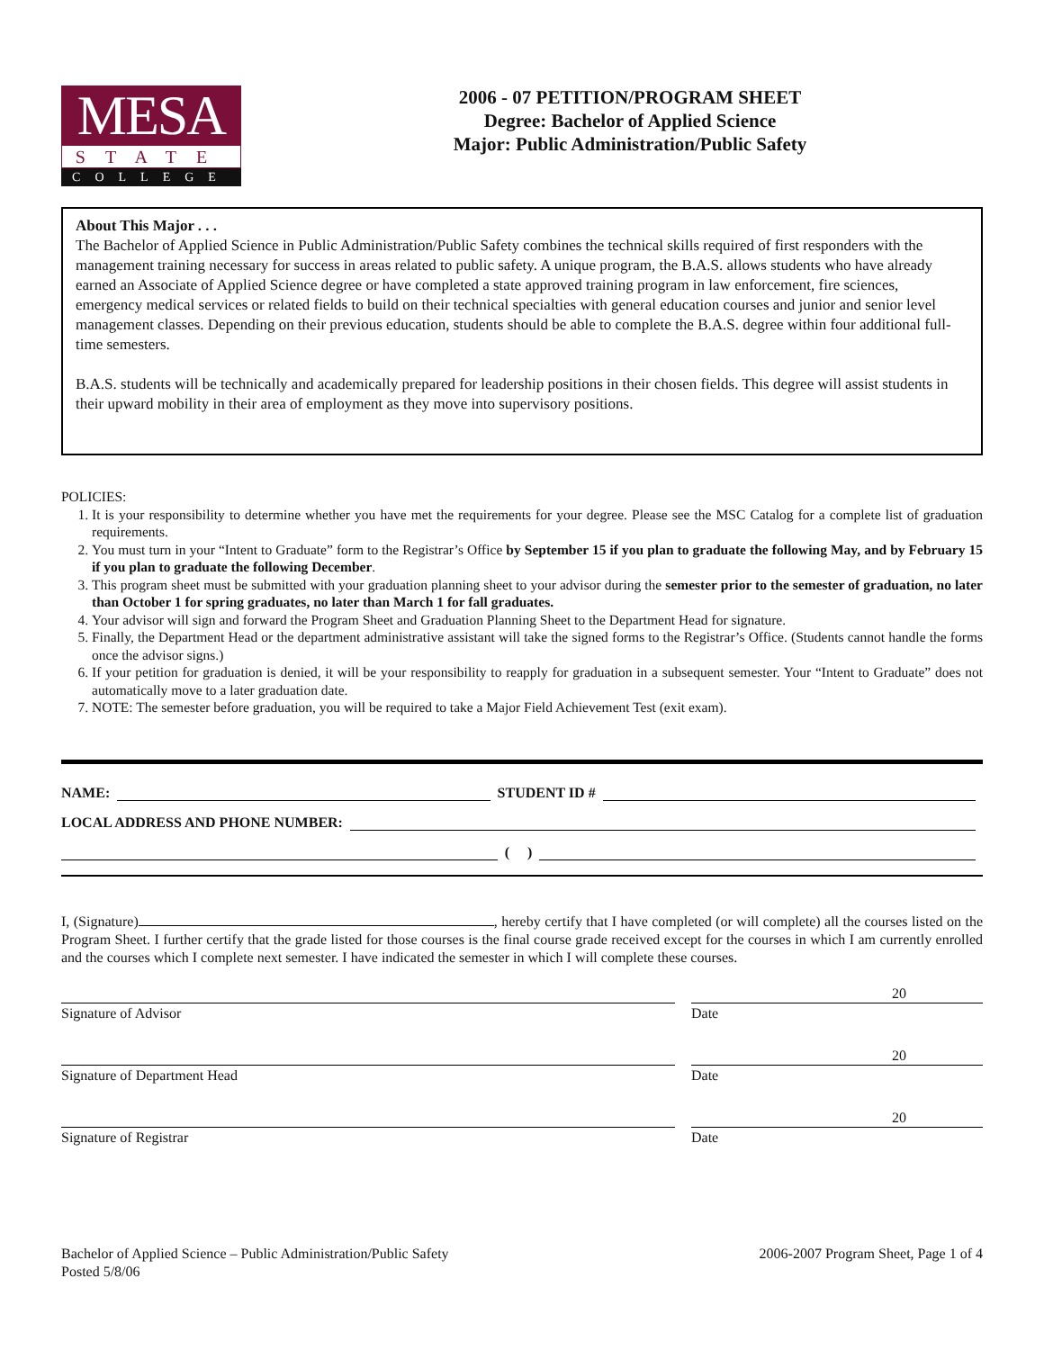MESA
STATE
COLLEGE
2006 - 07 PETITION/PROGRAM SHEET
Degree: Bachelor of Applied Science
Major: Public Administration/Public Safety
About This Major . . .
The Bachelor of Applied Science in Public Administration/Public Safety combines the technical skills required of first responders with the management training necessary for success in areas related to public safety. A unique program, the B.A.S. allows students who have already earned an Associate of Applied Science degree or have completed a state approved training program in law enforcement, fire sciences, emergency medical services or related fields to build on their technical specialties with general education courses and junior and senior level management classes. Depending on their previous education, students should be able to complete the B.A.S. degree within four additional full-time semesters.
B.A.S. students will be technically and academically prepared for leadership positions in their chosen fields. This degree will assist students in their upward mobility in their area of employment as they move into supervisory positions.
POLICIES:
1. It is your responsibility to determine whether you have met the requirements for your degree. Please see the MSC Catalog for a complete list of graduation requirements.
2. You must turn in your “Intent to Graduate” form to the Registrar’s Office by September 15 if you plan to graduate the following May, and by February 15 if you plan to graduate the following December.
3. This program sheet must be submitted with your graduation planning sheet to your advisor during the semester prior to the semester of graduation, no later than October 1 for spring graduates, no later than March 1 for fall graduates.
4. Your advisor will sign and forward the Program Sheet and Graduation Planning Sheet to the Department Head for signature.
5. Finally, the Department Head or the department administrative assistant will take the signed forms to the Registrar’s Office. (Students cannot handle the forms once the advisor signs.)
6. If your petition for graduation is denied, it will be your responsibility to reapply for graduation in a subsequent semester. Your “Intent to Graduate” does not automatically move to a later graduation date.
7. NOTE: The semester before graduation, you will be required to take a Major Field Achievement Test (exit exam).
NAME: STUDENT ID #
LOCAL ADDRESS AND PHONE NUMBER:
( )
I, (Signature) , hereby certify that I have completed (or will complete) all the courses listed on the Program Sheet. I further certify that the grade listed for those courses is the final course grade received except for the courses in which I am currently enrolled and the courses which I complete next semester. I have indicated the semester in which I will complete these courses.
Signature of Advisor Date 20
Signature of Department Head Date 20
Signature of Registrar Date 20
Bachelor of Applied Science – Public Administration/Public Safety
Posted 5/8/06
2006-2007 Program Sheet, Page 1 of 4